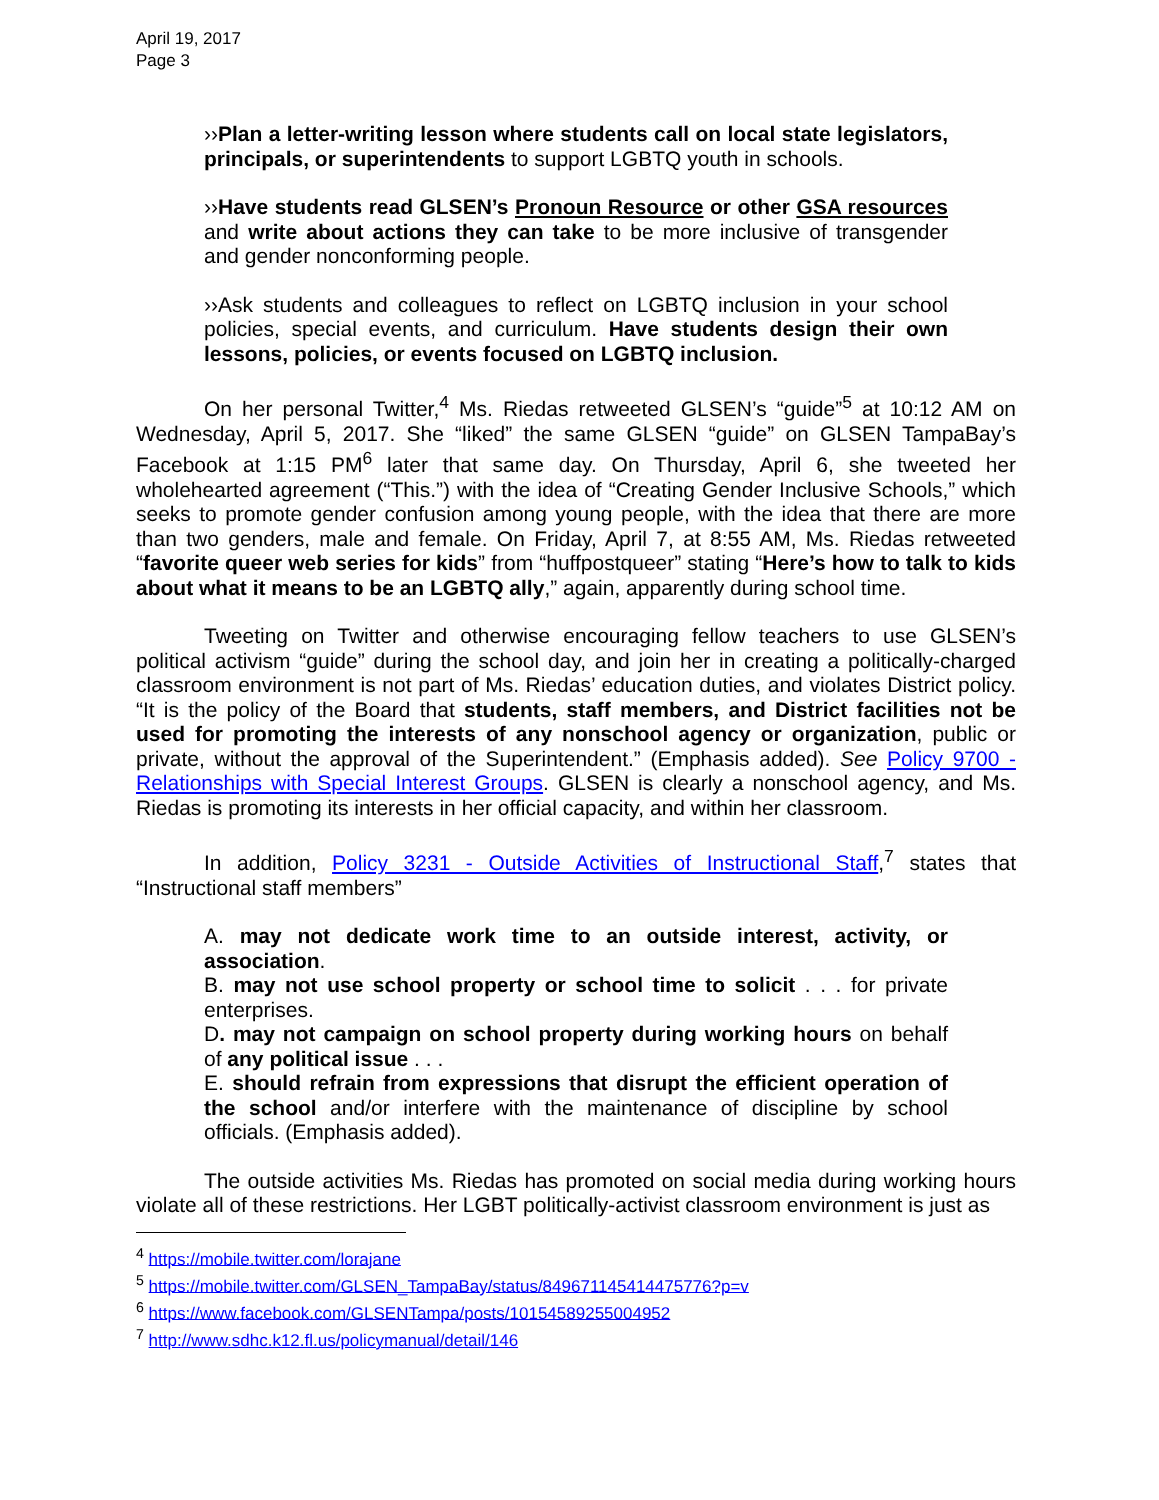April 19, 2017
Page 3
››Plan a letter-writing lesson where students call on local state legislators, principals, or superintendents to support LGBTQ youth in schools.
››Have students read GLSEN’s Pronoun Resource or other GSA resources and write about actions they can take to be more inclusive of transgender and gender nonconforming people.
››Ask students and colleagues to reflect on LGBTQ inclusion in your school policies, special events, and curriculum. Have students design their own lessons, policies, or events focused on LGBTQ inclusion.
On her personal Twitter,<sup>4</sup> Ms. Riedas retweeted GLSEN’s “guide”<sup>5</sup> at 10:12 AM on Wednesday, April 5, 2017. She “liked” the same GLSEN “guide” on GLSEN TampaBay’s Facebook at 1:15 PM<sup>6</sup> later that same day. On Thursday, April 6, she tweeted her wholehearted agreement (“This.”) with the idea of “Creating Gender Inclusive Schools,” which seeks to promote gender confusion among young people, with the idea that there are more than two genders, male and female. On Friday, April 7, at 8:55 AM, Ms. Riedas retweeted “favorite queer web series for kids” from “huffpostqueer” stating “Here’s how to talk to kids about what it means to be an LGBTQ ally,” again, apparently during school time.
Tweeting on Twitter and otherwise encouraging fellow teachers to use GLSEN’s political activism “guide” during the school day, and join her in creating a politically-charged classroom environment is not part of Ms. Riedas’ education duties, and violates District policy. “It is the policy of the Board that students, staff members, and District facilities not be used for promoting the interests of any nonschool agency or organization, public or private, without the approval of the Superintendent.” (Emphasis added). See Policy 9700 - Relationships with Special Interest Groups. GLSEN is clearly a nonschool agency, and Ms. Riedas is promoting its interests in her official capacity, and within her classroom.
In addition, Policy 3231 - Outside Activities of Instructional Staff,<sup>7</sup> states that “Instructional staff members”
A. may not dedicate work time to an outside interest, activity, or association.
B. may not use school property or school time to solicit . . . for private enterprises.
D. may not campaign on school property during working hours on behalf of any political issue . . .
E. should refrain from expressions that disrupt the efficient operation of the school and/or interfere with the maintenance of discipline by school officials. (Emphasis added).
The outside activities Ms. Riedas has promoted on social media during working hours violate all of these restrictions. Her LGBT politically-activist classroom environment is just as
<sup>4</sup> https://mobile.twitter.com/lorajane
<sup>5</sup> https://mobile.twitter.com/GLSEN_TampaBay/status/849671145414475776?p=v
<sup>6</sup> https://www.facebook.com/GLSENTampa/posts/10154589255004952
<sup>7</sup> http://www.sdhc.k12.fl.us/policymanual/detail/146